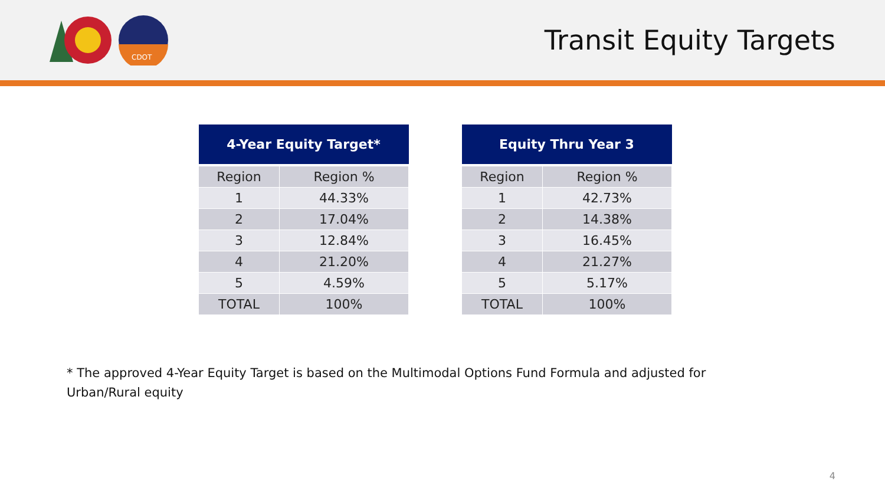CDOT
Transit Equity Targets
| 4-Year Equity Target* | |
| --- | --- |
| Region | Region % |
| 1 | 44.33% |
| 2 | 17.04% |
| 3 | 12.84% |
| 4 | 21.20% |
| 5 | 4.59% |
| TOTAL | 100% |
| Equity Thru Year 3 | |
| --- | --- |
| Region | Region % |
| 1 | 42.73% |
| 2 | 14.38% |
| 3 | 16.45% |
| 4 | 21.27% |
| 5 | 5.17% |
| TOTAL | 100% |
* The approved 4-Year Equity Target is based on the Multimodal Options Fund Formula and adjusted for Urban/Rural equity
4